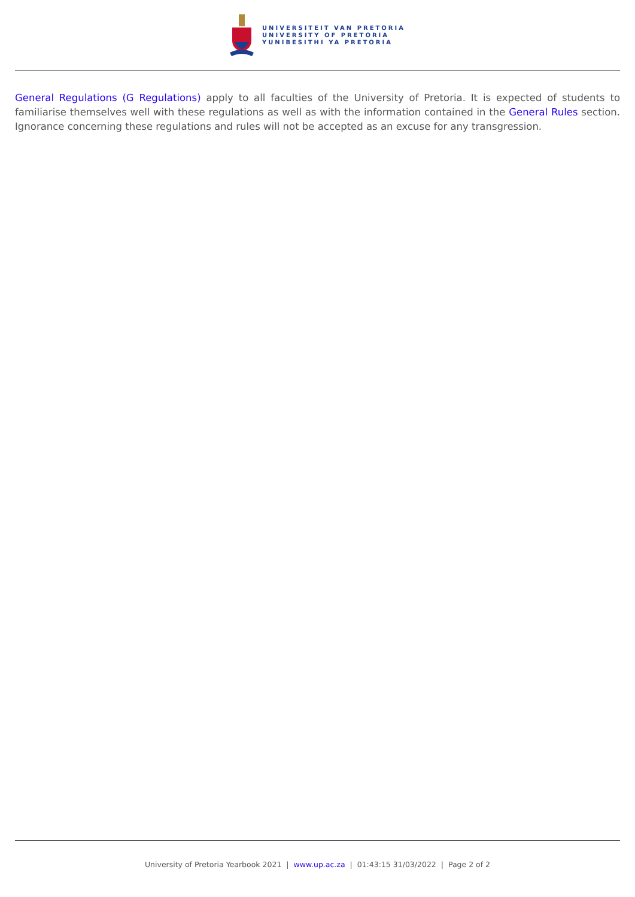UNIVERSITEIT VAN PRETORIA
UNIVERSITY OF PRETORIA
YUNIBESITHI YA PRETORIA
General Regulations (G Regulations) apply to all faculties of the University of Pretoria. It is expected of students to familiarise themselves well with these regulations as well as with the information contained in the General Rules section. Ignorance concerning these regulations and rules will not be accepted as an excuse for any transgression.
University of Pretoria Yearbook 2021 | www.up.ac.za | 01:43:15 31/03/2022 | Page 2 of 2